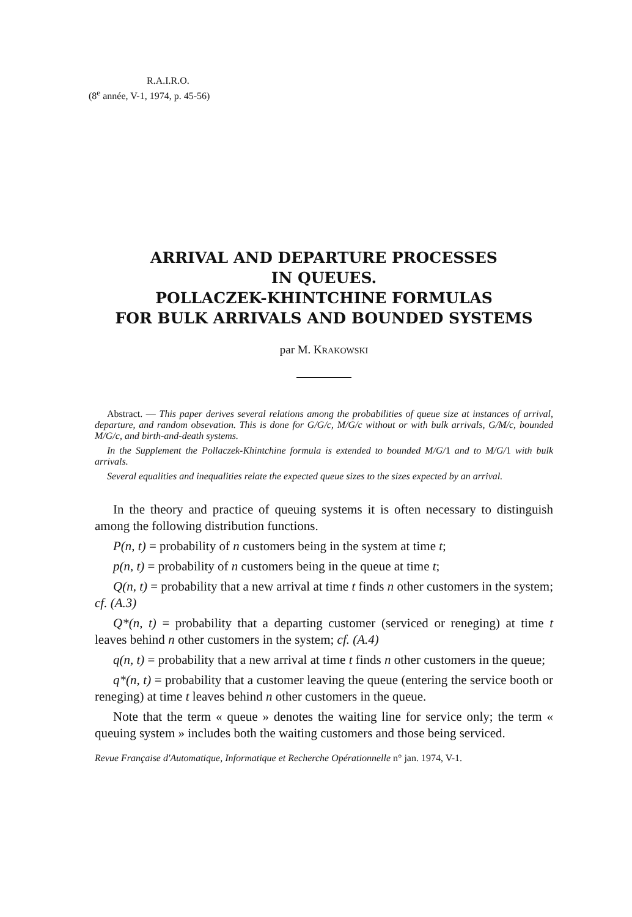R.A.I.R.O.
(8<sup>e</sup> année, V-1, 1974, p. 45-56)
ARRIVAL AND DEPARTURE PROCESSES
IN QUEUES.
POLLACZEK-KHINTCHINE FORMULAS
FOR BULK ARRIVALS AND BOUNDED SYSTEMS
par M. KRAKOWSKI
Abstract. — This paper derives several relations among the probabilities of queue size at instances of arrival, departure, and random obsevation. This is done for G/G/c, M/G/c without or with bulk arrivals, G/M/c, bounded M/G/c, and birth-and-death systems.
In the Supplement the Pollaczek-Khintchine formula is extended to bounded M/G/1 and to M/G/1 with bulk arrivals.
Several equalities and inequalities relate the expected queue sizes to the sizes expected by an arrival.
In the theory and practice of queuing systems it is often necessary to distinguish among the following distribution functions.
P(n, t) = probability of n customers being in the system at time t;
p(n, t) = probability of n customers being in the queue at time t;
Q(n, t) = probability that a new arrival at time t finds n other customers in the system; cf. (A.3)
Q*(n, t) = probability that a departing customer (serviced or reneging) at time t leaves behind n other customers in the system; cf. (A.4)
q(n, t) = probability that a new arrival at time t finds n other customers in the queue;
q*(n, t) = probability that a customer leaving the queue (entering the service booth or reneging) at time t leaves behind n other customers in the queue.
Note that the term « queue » denotes the waiting line for service only; the term « queuing system » includes both the waiting customers and those being serviced.
Revue Française d'Automatique, Informatique et Recherche Opérationnelle n° jan. 1974, V-1.